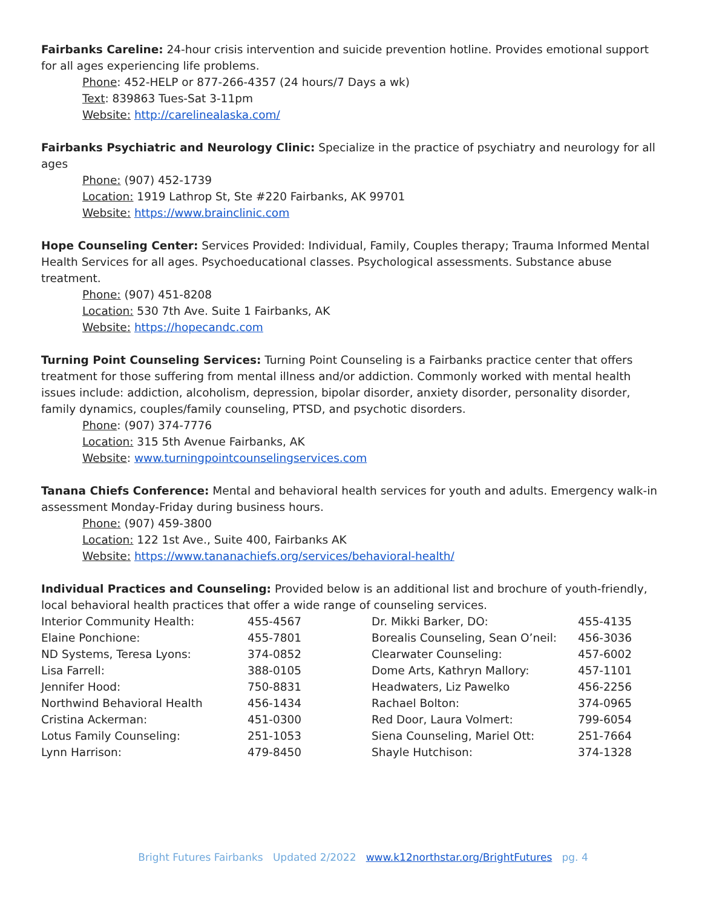Fairbanks Careline: 24-hour crisis intervention and suicide prevention hotline. Provides emotional support for all ages experiencing life problems.
Phone: 452-HELP or 877-266-4357 (24 hours/7 Days a wk)
Text: 839863 Tues-Sat 3-11pm
Website: http://carelinealaska.com/
Fairbanks Psychiatric and Neurology Clinic: Specialize in the practice of psychiatry and neurology for all ages
Phone: (907) 452-1739
Location: 1919 Lathrop St, Ste #220 Fairbanks, AK 99701
Website: https://www.brainclinic.com
Hope Counseling Center: Services Provided: Individual, Family, Couples therapy; Trauma Informed Mental Health Services for all ages. Psychoeducational classes. Psychological assessments. Substance abuse treatment.
Phone: (907) 451-8208
Location: 530 7th Ave. Suite 1 Fairbanks, AK
Website: https://hopecandc.com
Turning Point Counseling Services: Turning Point Counseling is a Fairbanks practice center that offers treatment for those suffering from mental illness and/or addiction. Commonly worked with mental health issues include: addiction, alcoholism, depression, bipolar disorder, anxiety disorder, personality disorder, family dynamics, couples/family counseling, PTSD, and psychotic disorders.
Phone: (907) 374-7776
Location: 315 5th Avenue Fairbanks, AK
Website: www.turningpointcounselingservices.com
Tanana Chiefs Conference: Mental and behavioral health services for youth and adults. Emergency walk-in assessment Monday-Friday during business hours.
Phone: (907) 459-3800
Location: 122 1st Ave., Suite 400, Fairbanks AK
Website: https://www.tananachiefs.org/services/behavioral-health/
Individual Practices and Counseling: Provided below is an additional list and brochure of youth-friendly, local behavioral health practices that offer a wide range of counseling services.
| Interior Community Health: | 455-4567 | Dr. Mikki Barker, DO: | 455-4135 |
| Elaine Ponchione: | 455-7801 | Borealis Counseling, Sean O’neil: | 456-3036 |
| ND Systems, Teresa Lyons: | 374-0852 | Clearwater Counseling: | 457-6002 |
| Lisa Farrell: | 388-0105 | Dome Arts, Kathryn Mallory: | 457-1101 |
| Jennifer Hood: | 750-8831 | Headwaters, Liz Pawelko | 456-2256 |
| Northwind Behavioral Health | 456-1434 | Rachael Bolton: | 374-0965 |
| Cristina Ackerman: | 451-0300 | Red Door, Laura Volmert: | 799-6054 |
| Lotus Family Counseling: | 251-1053 | Siena Counseling, Mariel Ott: | 251-7664 |
| Lynn Harrison: | 479-8450 | Shayle Hutchison: | 374-1328 |
Bright Futures Fairbanks Updated 2/2022 www.k12northstar.org/BrightFutures pg. 4